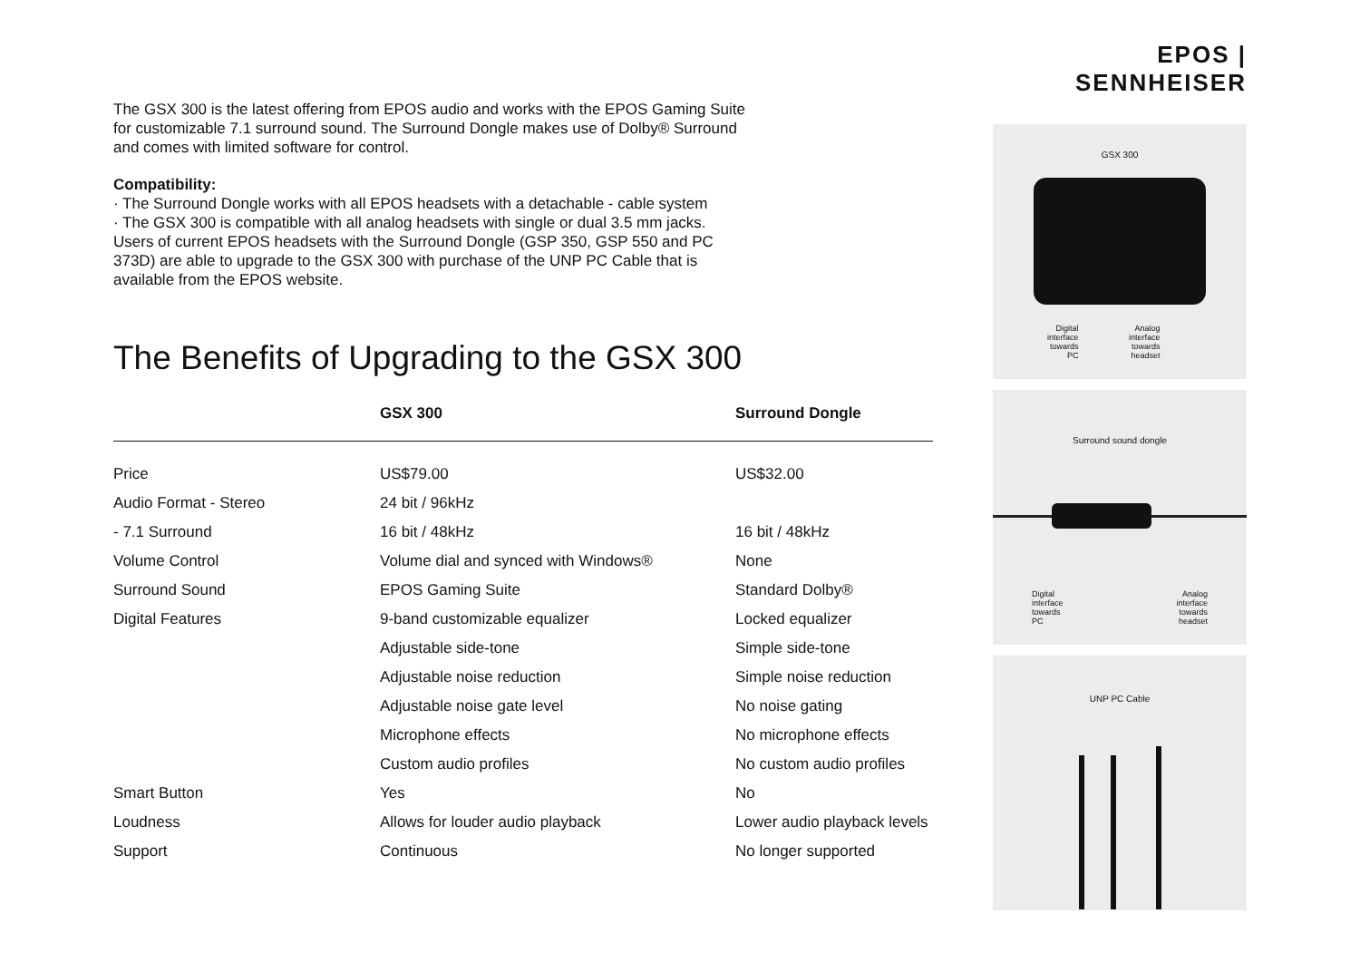The GSX 300 is the latest offering from EPOS audio and works with the EPOS Gaming Suite for customizable 7.1 surround sound. The Surround Dongle makes use of Dolby® Surround and comes with limited software for control.
Compatibility:
· The Surround Dongle works with all EPOS headsets with a detachable - cable system
· The GSX 300 is compatible with all analog headsets with single or dual 3.5 mm jacks. Users of current EPOS headsets with the Surround Dongle (GSP 350, GSP 550 and PC 373D) are able to upgrade to the GSX 300 with purchase of the UNP PC Cable that is available from the EPOS website.
The Benefits of Upgrading to the GSX 300
| | GSX 300 | Surround Dongle |
| --- | --- | --- |
| Price | US$79.00 | US$32.00 |
| Audio Format - Stereo | 24 bit / 96kHz | |
| - 7.1 Surround | 16 bit / 48kHz | 16 bit / 48kHz |
| Volume Control | Volume dial and synced with Windows® | None |
| Surround Sound | EPOS Gaming Suite | Standard Dolby® |
| Digital Features | 9-band customizable equalizer | Locked equalizer |
| | Adjustable side-tone | Simple side-tone |
| | Adjustable noise reduction | Simple noise reduction |
| | Adjustable noise gate level | No noise gating |
| | Microphone effects | No microphone effects |
| | Custom audio profiles | No custom audio profiles |
| Smart Button | Yes | No |
| Loudness | Allows for louder audio playback | Lower audio playback levels |
| Support | Continuous | No longer supported |
EPOS | SENNHEISER
GSX 300
Digital
interface
towards
PC
Analog
interface
towards
headset
Surround sound dongle
Digital
interface
towards
PC
Analog
interface
towards
headset
UNP PC Cable